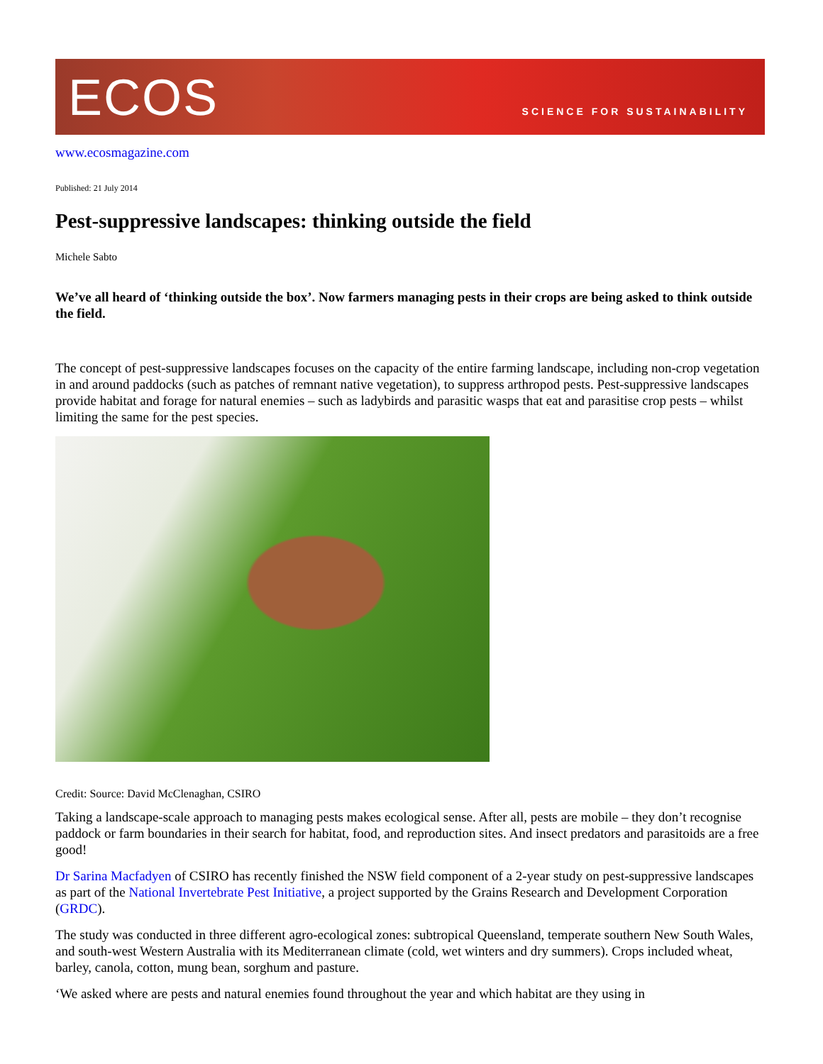ECOS
SCIENCE FOR SUSTAINABILITY
www.ecosmagazine.com
Published: 21 July 2014
Pest-suppressive landscapes: thinking outside the field
Michele Sabto
We’ve all heard of ‘thinking outside the box’. Now farmers managing pests in their crops are being asked to think outside the field.
The concept of pest-suppressive landscapes focuses on the capacity of the entire farming landscape, including non-crop vegetation in and around paddocks (such as patches of remnant native vegetation), to suppress arthropod pests. Pest-suppressive landscapes provide habitat and forage for natural enemies – such as ladybirds and parasitic wasps that eat and parasitise crop pests – whilst limiting the same for the pest species.
Credit: Source: David McClenaghan, CSIRO
Taking a landscape-scale approach to managing pests makes ecological sense. After all, pests are mobile – they don’t recognise paddock or farm boundaries in their search for habitat, food, and reproduction sites. And insect predators and parasitoids are a free good!
Dr Sarina Macfadyen of CSIRO has recently finished the NSW field component of a 2-year study on pest-suppressive landscapes as part of the National Invertebrate Pest Initiative, a project supported by the Grains Research and Development Corporation (GRDC).
The study was conducted in three different agro-ecological zones: subtropical Queensland, temperate southern New South Wales, and south-west Western Australia with its Mediterranean climate (cold, wet winters and dry summers). Crops included wheat, barley, canola, cotton, mung bean, sorghum and pasture.
‘We asked where are pests and natural enemies found throughout the year and which habitat are they using in